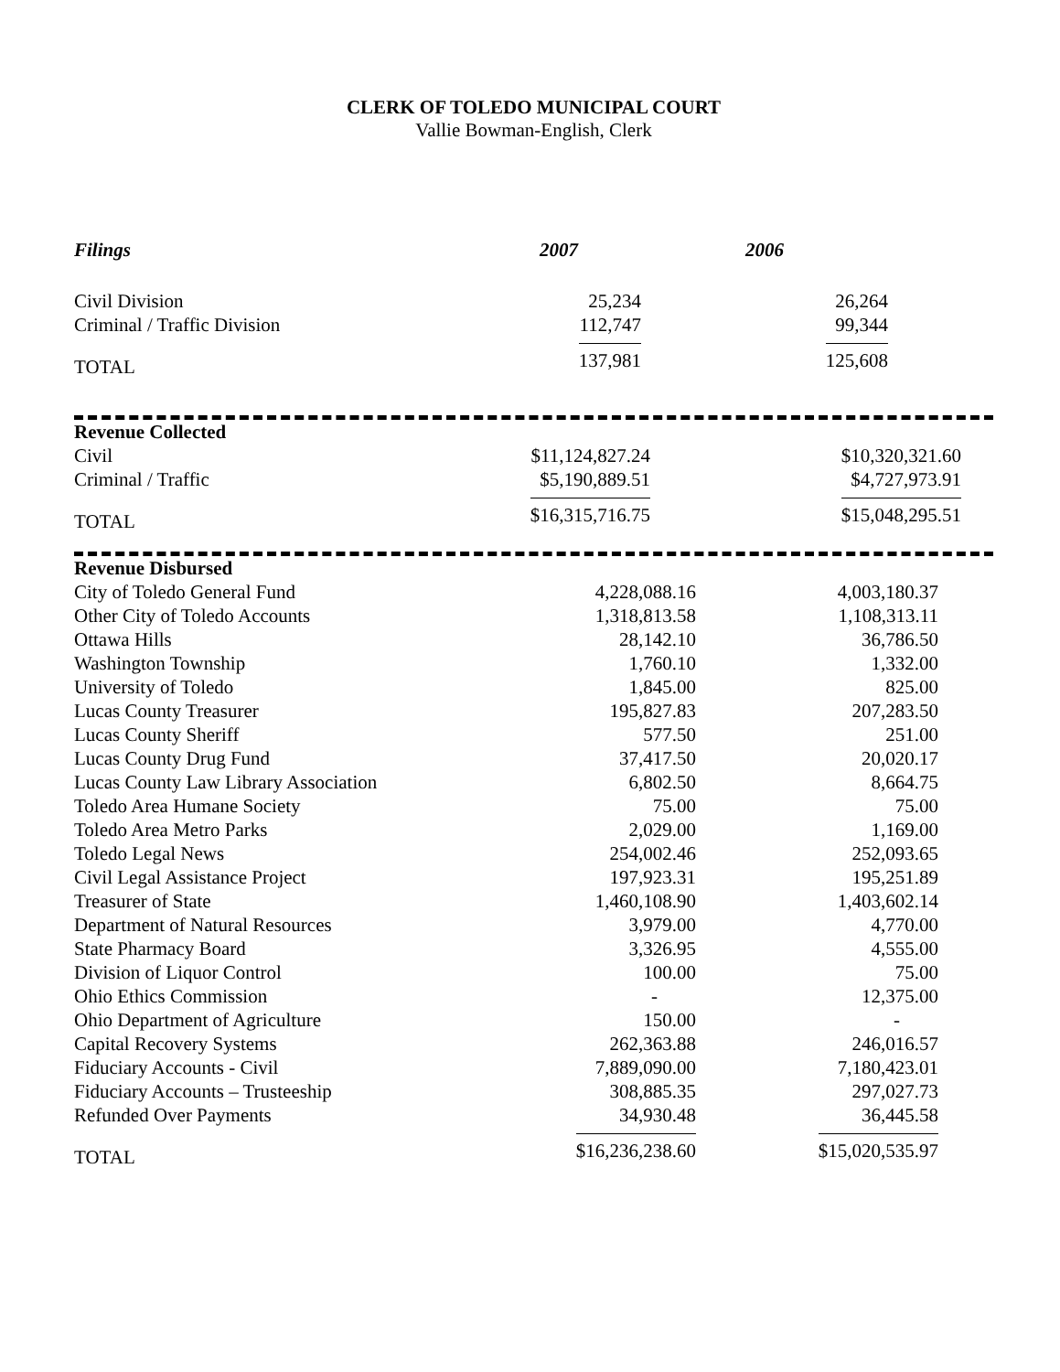CLERK OF TOLEDO MUNICIPAL COURT
Vallie Bowman-English, Clerk
| Filings | 2007 | 2006 | |
| --- | --- | --- | --- |
| Civil Division | 25,234 | 26,264 | |
| Criminal / Traffic Division | 112,747 | 99,344 | |
| TOTAL | 137,981 | 125,608 | |
| Revenue Collected | | | |
| Civil | $11,124,827.24 | $10,320,321.60 | |
| Criminal / Traffic | $5,190,889.51 | $4,727,973.91 | |
| TOTAL | $16,315,716.75 | $15,048,295.51 | |
| Revenue Disbursed | | | |
| City of Toledo General Fund | 4,228,088.16 | 4,003,180.37 | |
| Other City of Toledo Accounts | 1,318,813.58 | 1,108,313.11 | |
| Ottawa Hills | 28,142.10 | 36,786.50 | |
| Washington Township | 1,760.10 | 1,332.00 | |
| University of Toledo | 1,845.00 | 825.00 | |
| Lucas County Treasurer | 195,827.83 | 207,283.50 | |
| Lucas County Sheriff | 577.50 | 251.00 | |
| Lucas County Drug Fund | 37,417.50 | 20,020.17 | |
| Lucas County Law Library Association | 6,802.50 | 8,664.75 | |
| Toledo Area Humane Society | 75.00 | 75.00 | |
| Toledo Area Metro Parks | 2,029.00 | 1,169.00 | |
| Toledo Legal News | 254,002.46 | 252,093.65 | |
| Civil Legal Assistance Project | 197,923.31 | 195,251.89 | |
| Treasurer of State | 1,460,108.90 | 1,403,602.14 | |
| Department of Natural Resources | 3,979.00 | 4,770.00 | |
| State Pharmacy Board | 3,326.95 | 4,555.00 | |
| Division of Liquor Control | 100.00 | 75.00 | |
| Ohio Ethics Commission | - | 12,375.00 | |
| Ohio Department of Agriculture | 150.00 | - | |
| Capital Recovery Systems | 262,363.88 | 246,016.57 | |
| Fiduciary Accounts - Civil | 7,889,090.00 | 7,180,423.01 | |
| Fiduciary Accounts – Trusteeship | 308,885.35 | 297,027.73 | |
| Refunded Over Payments | 34,930.48 | 36,445.58 | |
| TOTAL | $16,236,238.60 | $15,020,535.97 | |